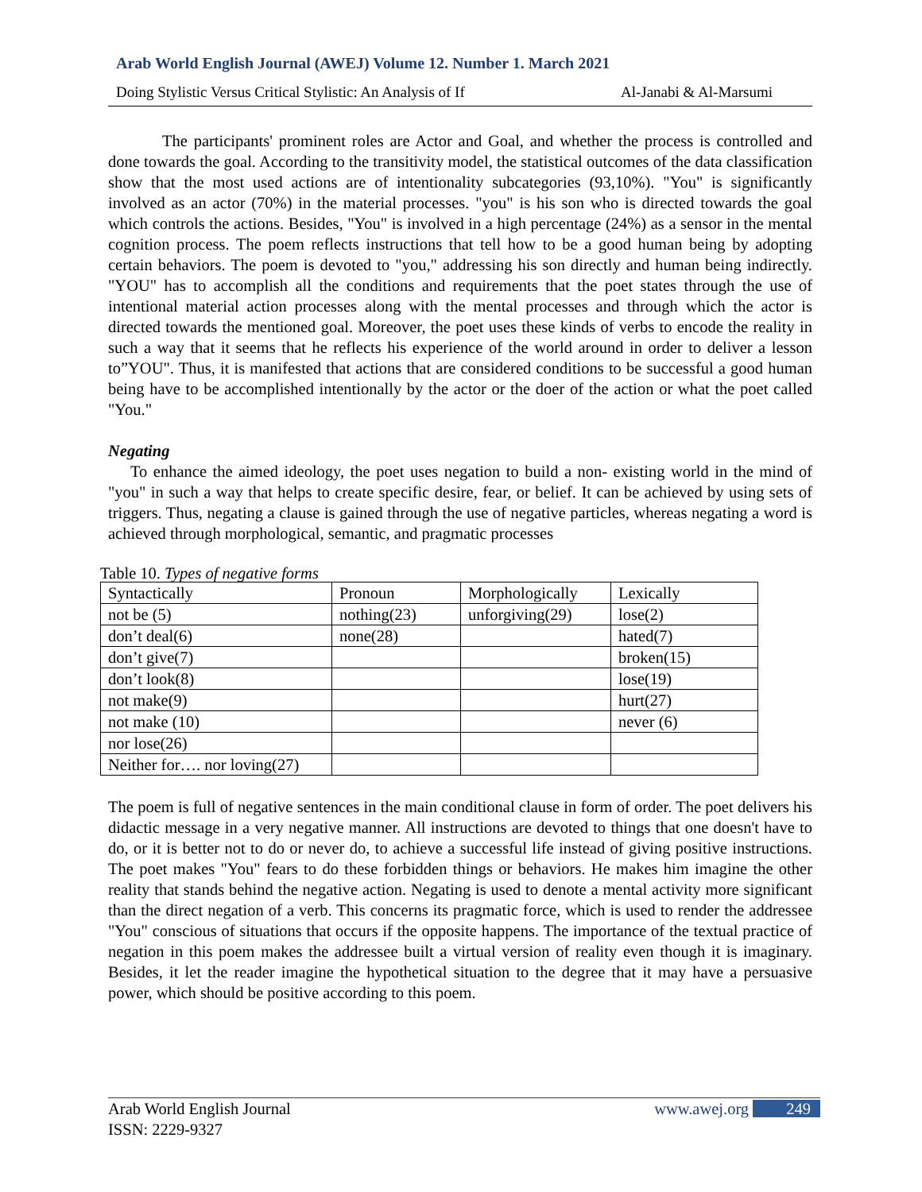Arab World English Journal (AWEJ) Volume 12. Number 1. March 2021
Doing Stylistic Versus Critical Stylistic: An Analysis of If Al-Janabi & Al-Marsumi
The participants' prominent roles are Actor and Goal, and whether the process is controlled and done towards the goal. According to the transitivity model, the statistical outcomes of the data classification show that the most used actions are of intentionality subcategories (93,10%). "You" is significantly involved as an actor (70%) in the material processes. "you" is his son who is directed towards the goal which controls the actions. Besides, "You" is involved in a high percentage (24%) as a sensor in the mental cognition process. The poem reflects instructions that tell how to be a good human being by adopting certain behaviors. The poem is devoted to "you," addressing his son directly and human being indirectly. "YOU" has to accomplish all the conditions and requirements that the poet states through the use of intentional material action processes along with the mental processes and through which the actor is directed towards the mentioned goal. Moreover, the poet uses these kinds of verbs to encode the reality in such a way that it seems that he reflects his experience of the world around in order to deliver a lesson to”YOU". Thus, it is manifested that actions that are considered conditions to be successful a good human being have to be accomplished intentionally by the actor or the doer of the action or what the poet called "You."
Negating
To enhance the aimed ideology, the poet uses negation to build a non- existing world in the mind of "you" in such a way that helps to create specific desire, fear, or belief. It can be achieved by using sets of triggers. Thus, negating a clause is gained through the use of negative particles, whereas negating a word is achieved through morphological, semantic, and pragmatic processes
Table 10. Types of negative forms
| Syntactically | Pronoun | Morphologically | Lexically |
| not be (5) | nothing(23) | unforgiving(29) | lose(2) |
| don’t deal(6) | none(28) | | hated(7) |
| don’t give(7) | | | broken(15) |
| don’t look(8) | | | lose(19) |
| not make(9) | | | hurt(27) |
| not make (10) | | | never (6) |
| nor lose(26) | | | |
| Neither for…. nor loving(27) | | | |
The poem is full of negative sentences in the main conditional clause in form of order. The poet delivers his didactic message in a very negative manner. All instructions are devoted to things that one doesn't have to do, or it is better not to do or never do, to achieve a successful life instead of giving positive instructions. The poet makes "You" fears to do these forbidden things or behaviors. He makes him imagine the other reality that stands behind the negative action. Negating is used to denote a mental activity more significant than the direct negation of a verb. This concerns its pragmatic force, which is used to render the addressee "You" conscious of situations that occurs if the opposite happens. The importance of the textual practice of negation in this poem makes the addressee built a virtual version of reality even though it is imaginary. Besides, it let the reader imagine the hypothetical situation to the degree that it may have a persuasive power, which should be positive according to this poem.
Arab World English Journal www.awej.org 249
ISSN: 2229-9327